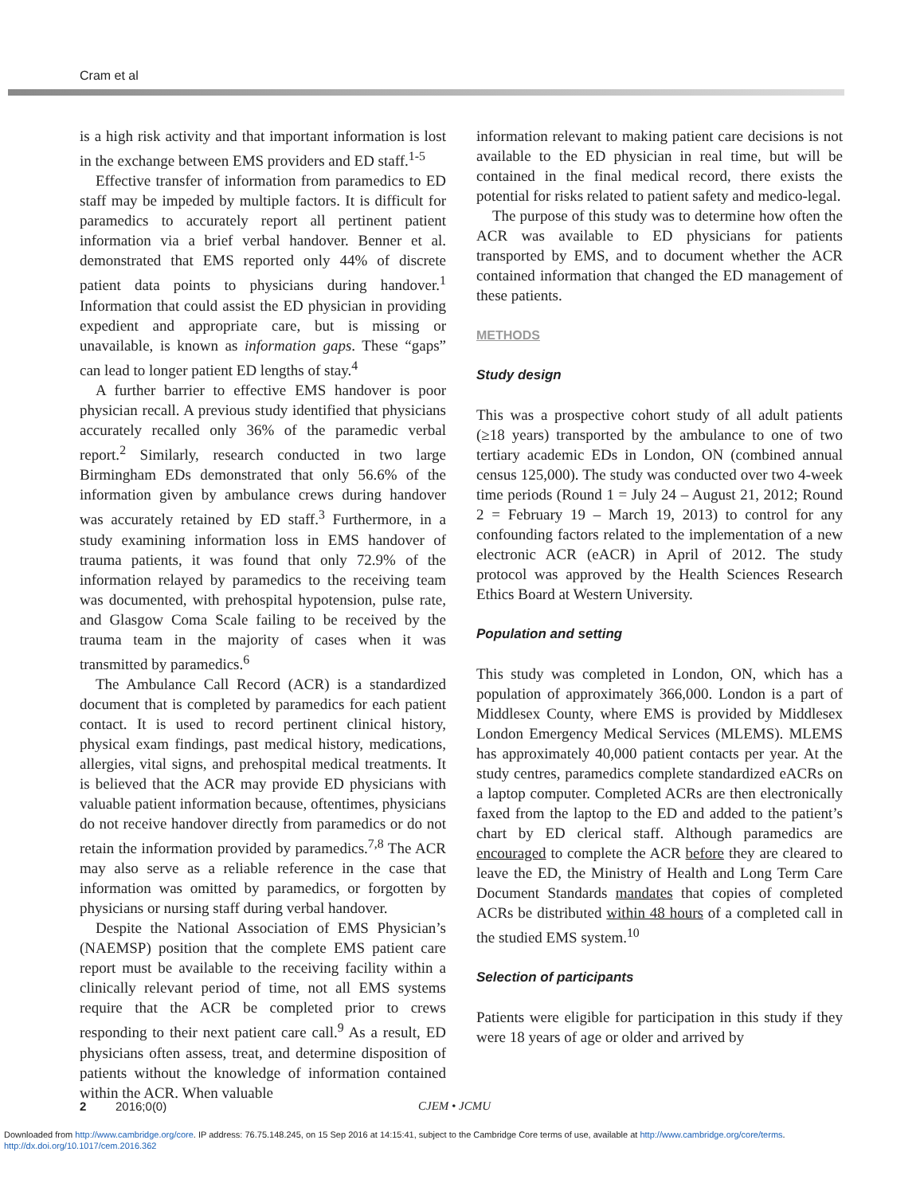Cram et al
is a high risk activity and that important information is lost in the exchange between EMS providers and ED staff.<sup>1-5</sup>
Effective transfer of information from paramedics to ED staff may be impeded by multiple factors. It is difficult for paramedics to accurately report all pertinent patient information via a brief verbal handover. Benner et al. demonstrated that EMS reported only 44% of discrete patient data points to physicians during handover.<sup>1</sup> Information that could assist the ED physician in providing expedient and appropriate care, but is missing or unavailable, is known as information gaps. These “gaps” can lead to longer patient ED lengths of stay.<sup>4</sup>
A further barrier to effective EMS handover is poor physician recall. A previous study identified that physicians accurately recalled only 36% of the paramedic verbal report.<sup>2</sup> Similarly, research conducted in two large Birmingham EDs demonstrated that only 56.6% of the information given by ambulance crews during handover was accurately retained by ED staff.<sup>3</sup> Furthermore, in a study examining information loss in EMS handover of trauma patients, it was found that only 72.9% of the information relayed by paramedics to the receiving team was documented, with prehospital hypotension, pulse rate, and Glasgow Coma Scale failing to be received by the trauma team in the majority of cases when it was transmitted by paramedics.<sup>6</sup>
The Ambulance Call Record (ACR) is a standardized document that is completed by paramedics for each patient contact. It is used to record pertinent clinical history, physical exam findings, past medical history, medications, allergies, vital signs, and prehospital medical treatments. It is believed that the ACR may provide ED physicians with valuable patient information because, oftentimes, physicians do not receive handover directly from paramedics or do not retain the information provided by paramedics.<sup>7,8</sup> The ACR may also serve as a reliable reference in the case that information was omitted by paramedics, or forgotten by physicians or nursing staff during verbal handover.
Despite the National Association of EMS Physician’s (NAEMSP) position that the complete EMS patient care report must be available to the receiving facility within a clinically relevant period of time, not all EMS systems require that the ACR be completed prior to crews responding to their next patient care call.<sup>9</sup> As a result, ED physicians often assess, treat, and determine disposition of patients without the knowledge of information contained within the ACR. When valuable
information relevant to making patient care decisions is not available to the ED physician in real time, but will be contained in the final medical record, there exists the potential for risks related to patient safety and medico-legal.
The purpose of this study was to determine how often the ACR was available to ED physicians for patients transported by EMS, and to document whether the ACR contained information that changed the ED management of these patients.
METHODS
Study design
This was a prospective cohort study of all adult patients (≥18 years) transported by the ambulance to one of two tertiary academic EDs in London, ON (combined annual census 125,000). The study was conducted over two 4-week time periods (Round 1 = July 24 – August 21, 2012; Round 2 = February 19 – March 19, 2013) to control for any confounding factors related to the implementation of a new electronic ACR (eACR) in April of 2012. The study protocol was approved by the Health Sciences Research Ethics Board at Western University.
Population and setting
This study was completed in London, ON, which has a population of approximately 366,000. London is a part of Middlesex County, where EMS is provided by Middlesex London Emergency Medical Services (MLEMS). MLEMS has approximately 40,000 patient contacts per year. At the study centres, paramedics complete standardized eACRs on a laptop computer. Completed ACRs are then electronically faxed from the laptop to the ED and added to the patient’s chart by ED clerical staff. Although paramedics are encouraged to complete the ACR before they are cleared to leave the ED, the Ministry of Health and Long Term Care Document Standards mandates that copies of completed ACRs be distributed within 48 hours of a completed call in the studied EMS system.<sup>10</sup>
Selection of participants
Patients were eligible for participation in this study if they were 18 years of age or older and arrived by
2 2016;0(0) CJEM • JCMU
Downloaded from http://www.cambridge.org/core. IP address: 76.75.148.245, on 15 Sep 2016 at 14:15:41, subject to the Cambridge Core terms of use, available at http://www.cambridge.org/core/terms.
http://dx.doi.org/10.1017/cem.2016.362